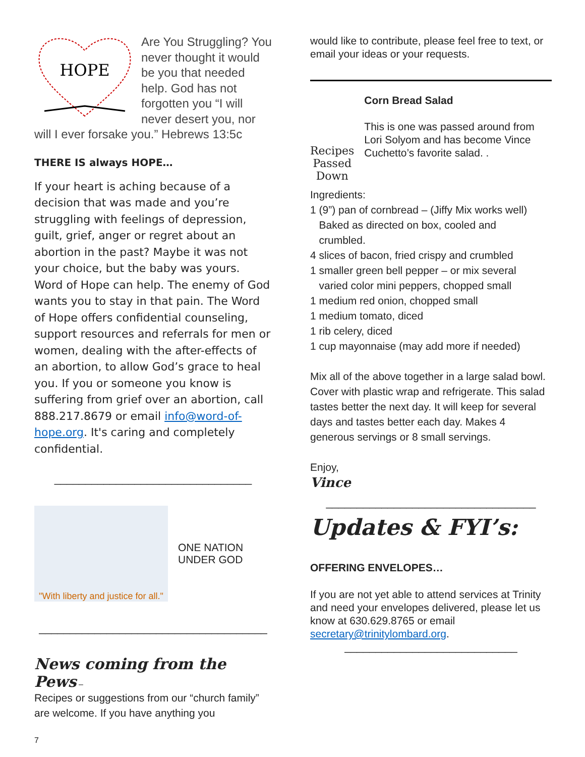HOPE
Are You Struggling? You never thought it would be you that needed help. God has not forgotten you “I will never desert you, nor will I ever forsake you.” Hebrews 13:5c
THERE IS always HOPE…
If your heart is aching because of a decision that was made and you’re struggling with feelings of depression, guilt, grief, anger or regret about an abortion in the past? Maybe it was not your choice, but the baby was yours. Word of Hope can help. The enemy of God wants you to stay in that pain. The Word of Hope offers confidential counseling, support resources and referrals for men or women, dealing with the after-effects of an abortion, to allow God’s grace to heal you. If you or someone you know is suffering from grief over an abortion, call 888.217.8679 or email info@word-of-hope.org. It's caring and completely confidential.
________________________________
"With liberty and justice for all."
ONE NATION
UNDER GOD
_____________________________________
News coming from the Pews –
Recipes or suggestions from our “church family” are welcome. If you have anything you
7
would like to contribute, please feel free to text, or email your ideas or your requests.
Recipes
Passed Down
Corn Bread Salad
This is one was passed around from Lori Solyom and has become Vince Cuchetto’s favorite salad. .
Ingredients:
1 (9”) pan of cornbread – (Jiffy Mix works well)
Baked as directed on box, cooled and
crumbled.
4 slices of bacon, fried crispy and crumbled
1 smaller green bell pepper – or mix several
varied color mini peppers, chopped small
1 medium red onion, chopped small
1 medium tomato, diced
1 rib celery, diced
1 cup mayonnaise (may add more if needed)
Mix all of the above together in a large salad bowl. Cover with plastic wrap and refrigerate. This salad tastes better the next day. It will keep for several days and tastes better each day. Makes 4 generous servings or 8 small servings.
Enjoy,
Vince
__________________________________
Updates & FYI’s:
OFFERING ENVELOPES…
If you are not yet able to attend services at Trinity and need your envelopes delivered, please let us know at 630.629.8765 or email secretary@trinitylombard.org.
____________________________